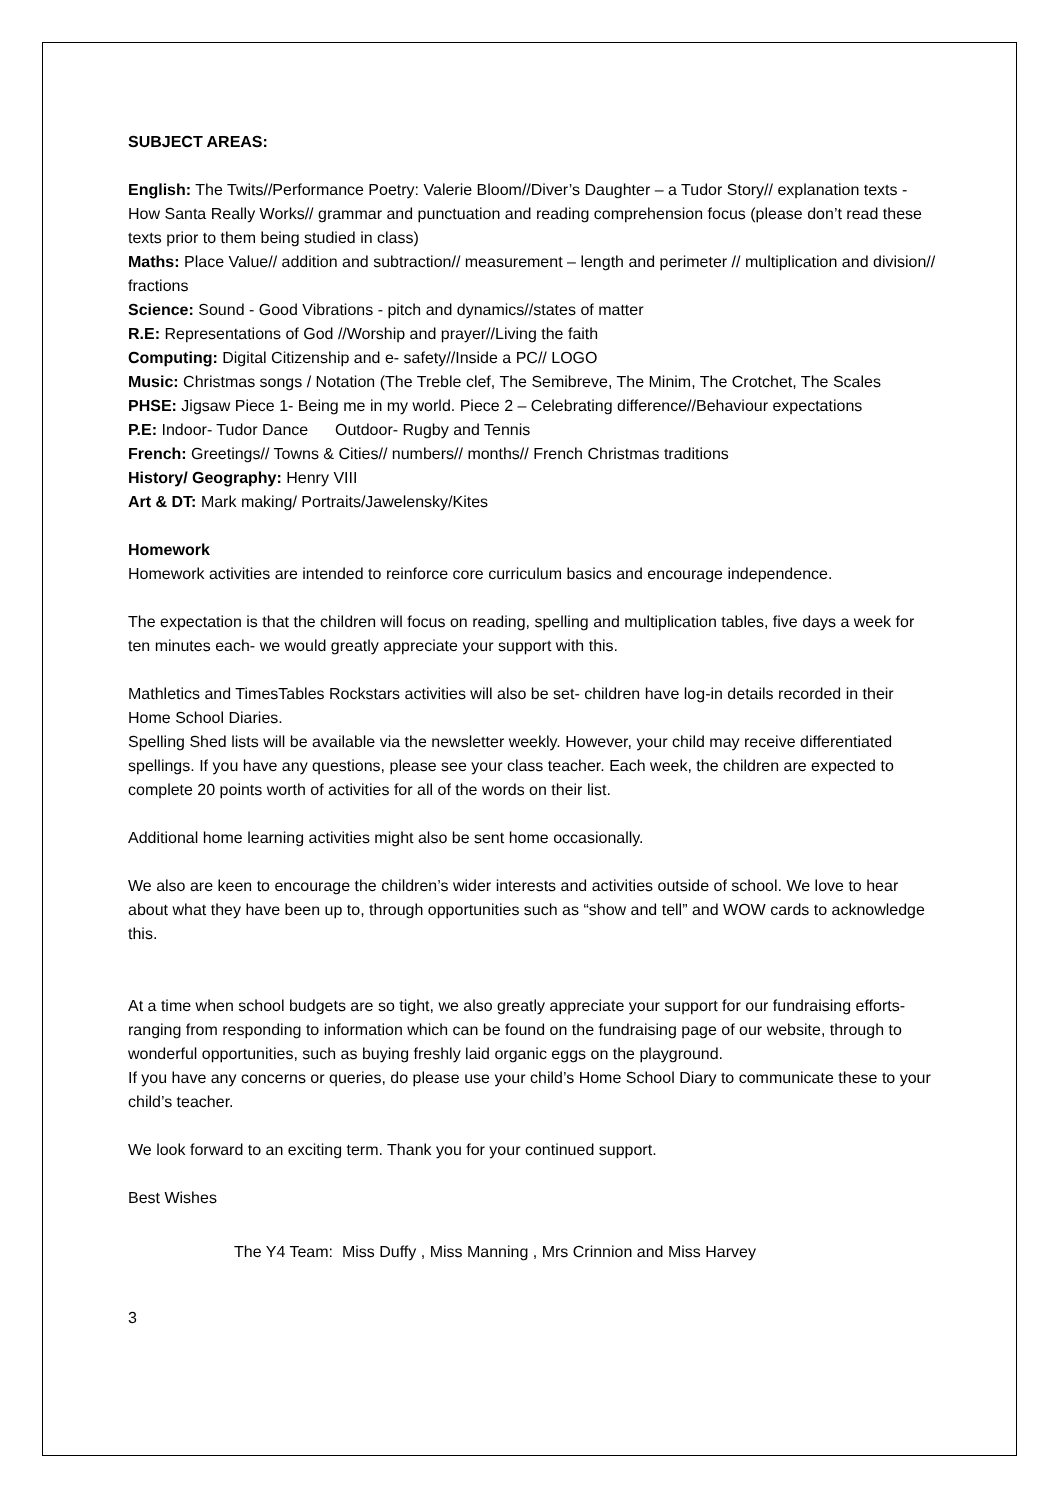SUBJECT AREAS:
English: The Twits//Performance Poetry: Valerie Bloom//Diver’s Daughter – a Tudor Story// explanation texts - How Santa Really Works// grammar and punctuation and reading comprehension focus (please don’t read these texts prior to them being studied in class)
Maths: Place Value// addition and subtraction// measurement – length and perimeter // multiplication and division// fractions
Science: Sound - Good Vibrations - pitch and dynamics//states of matter
R.E: Representations of God //Worship and prayer//Living the faith
Computing: Digital Citizenship and e- safety//Inside a PC// LOGO
Music: Christmas songs / Notation (The Treble clef, The Semibreve, The Minim, The Crotchet, The Scales
PHSE: Jigsaw Piece 1- Being me in my world. Piece 2 – Celebrating difference//Behaviour expectations
P.E: Indoor- Tudor Dance Outdoor- Rugby and Tennis
French: Greetings// Towns & Cities// numbers// months// French Christmas traditions
History/ Geography: Henry VIII
Art & DT: Mark making/ Portraits/Jawelensky/Kites
Homework
Homework activities are intended to reinforce core curriculum basics and encourage independence.
The expectation is that the children will focus on reading, spelling and multiplication tables, five days a week for ten minutes each- we would greatly appreciate your support with this.
Mathletics and TimesTables Rockstars activities will also be set- children have log-in details recorded in their Home School Diaries.
Spelling Shed lists will be available via the newsletter weekly. However, your child may receive differentiated spellings. If you have any questions, please see your class teacher. Each week, the children are expected to complete 20 points worth of activities for all of the words on their list.
Additional home learning activities might also be sent home occasionally.
We also are keen to encourage the children’s wider interests and activities outside of school. We love to hear about what they have been up to, through opportunities such as “show and tell” and WOW cards to acknowledge this.
At a time when school budgets are so tight, we also greatly appreciate your support for our fundraising efforts- ranging from responding to information which can be found on the fundraising page of our website, through to wonderful opportunities, such as buying freshly laid organic eggs on the playground.
If you have any concerns or queries, do please use your child’s Home School Diary to communicate these to your child’s teacher.
We look forward to an exciting term. Thank you for your continued support.
Best Wishes
The Y4 Team: Miss Duffy , Miss Manning , Mrs Crinnion and Miss Harvey
3